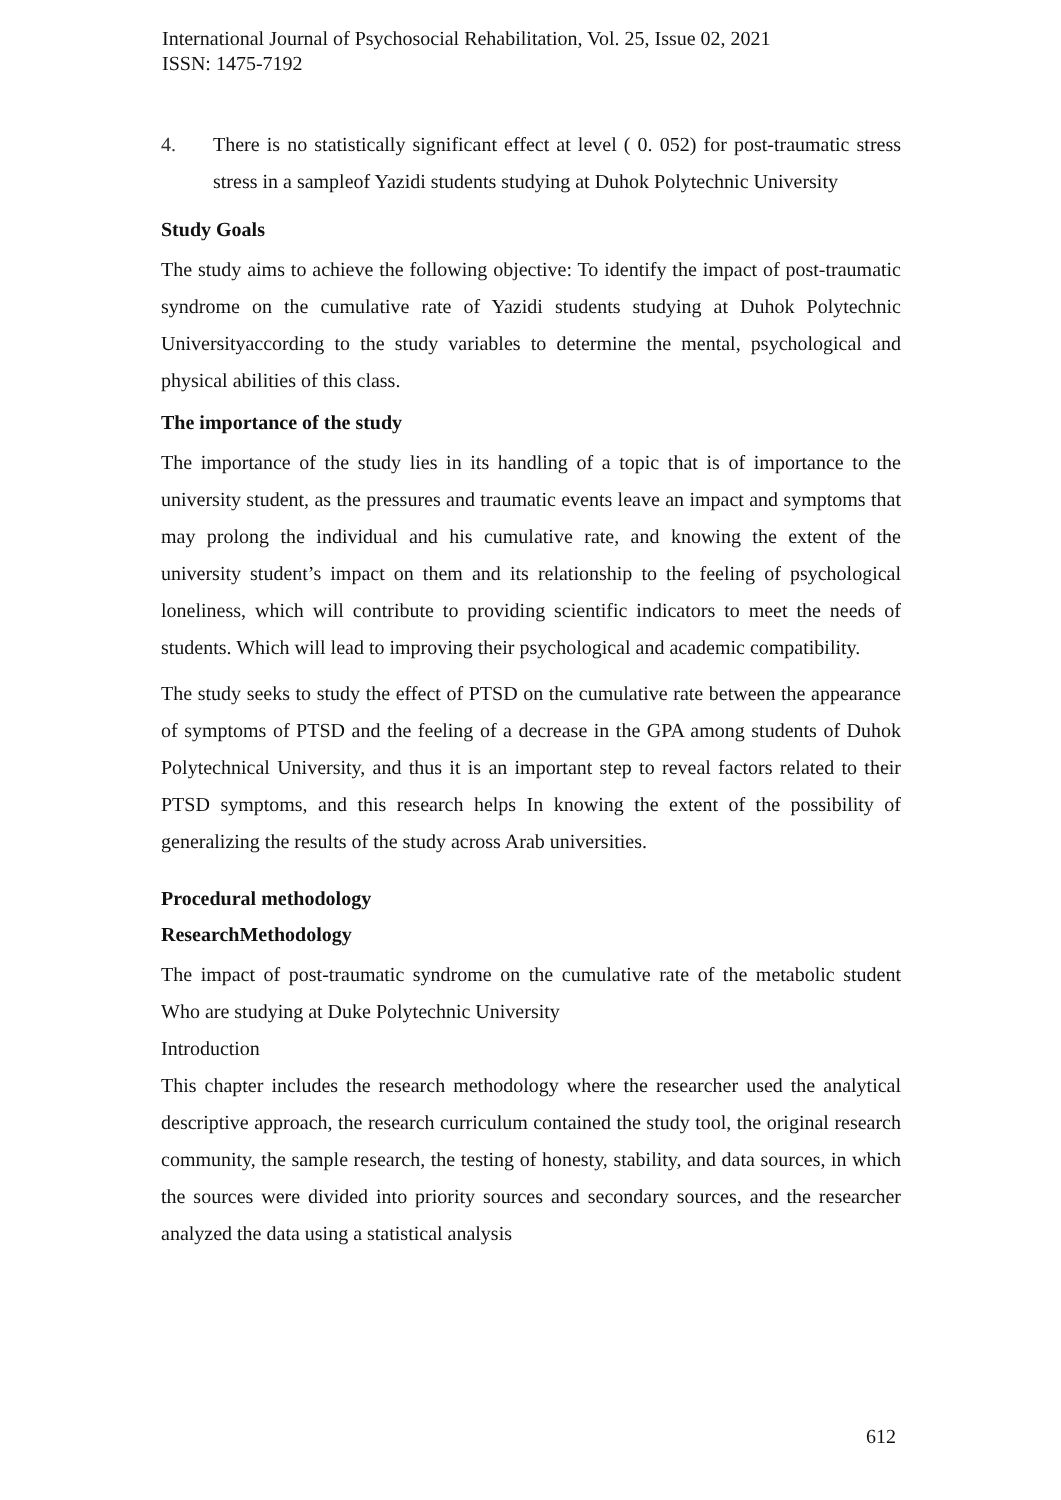International Journal of Psychosocial Rehabilitation, Vol. 25, Issue 02, 2021
ISSN: 1475-7192
4.
There is no statistically significant effect at level ( 0. 052) for post-traumatic stress stress in a sampleof Yazidi students studying at Duhok Polytechnic University
Study Goals
The study aims to achieve the following objective: To identify the impact of post-traumatic syndrome on the cumulative rate of Yazidi students studying at Duhok Polytechnic Universityaccording to the study variables to determine the mental, psychological and physical abilities of this class.
The importance of the study
The importance of the study lies in its handling of a topic that is of importance to the university student, as the pressures and traumatic events leave an impact and symptoms that may prolong the individual and his cumulative rate, and knowing the extent of the university student’s impact on them and its relationship to the feeling of psychological loneliness, which will contribute to providing scientific indicators to meet the needs of students. Which will lead to improving their psychological and academic compatibility.
The study seeks to study the effect of PTSD on the cumulative rate between the appearance of symptoms of PTSD and the feeling of a decrease in the GPA among students of Duhok Polytechnical University, and thus it is an important step to reveal factors related to their PTSD symptoms, and this research helps In knowing the extent of the possibility of generalizing the results of the study across Arab universities.
Procedural methodology
ResearchMethodology
The impact of post-traumatic syndrome on the cumulative rate of the metabolic student Who are studying at Duke Polytechnic University
Introduction
This chapter includes the research methodology where the researcher used the analytical descriptive approach, the research curriculum contained the study tool, the original research community, the sample research, the testing of honesty, stability, and data sources, in which the sources were divided into priority sources and secondary sources, and the researcher analyzed the data using a statistical analysis
612